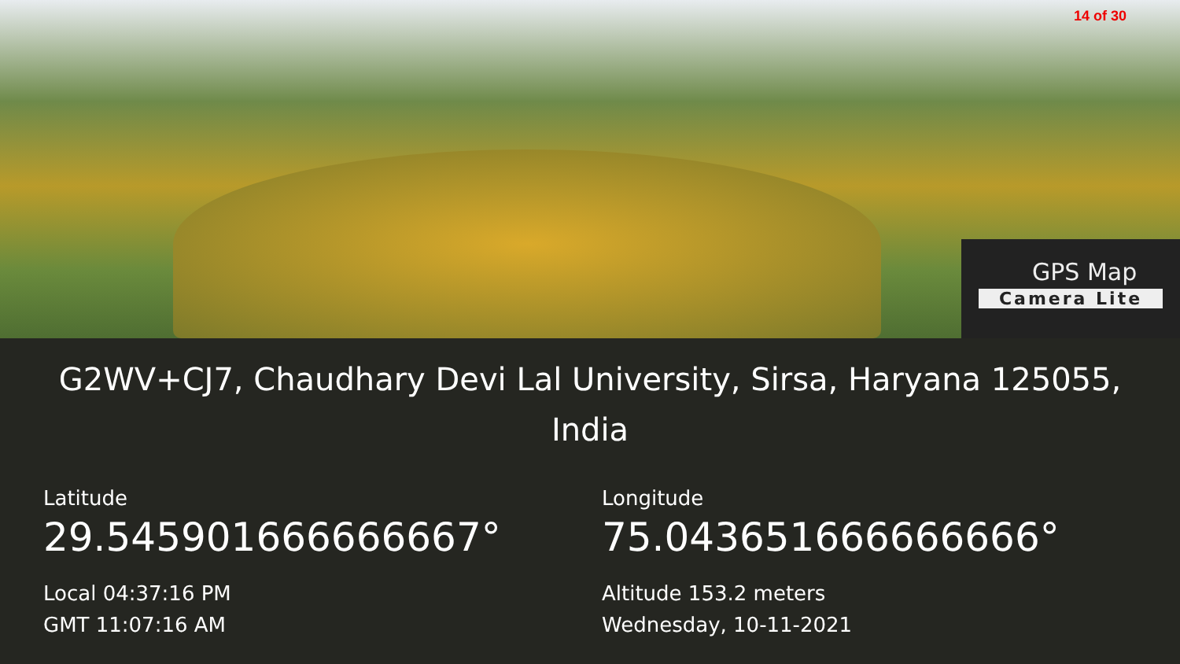14 of 30
GPS Map
Camera Lite
G2WV+CJ7, Chaudhary Devi Lal University, Sirsa, Haryana 125055, India
Latitude
29.545901666666667°
Local 04:37:16 PM
GMT 11:07:16 AM
Longitude
75.043651666666666°
Altitude 153.2 meters
Wednesday, 10-11-2021